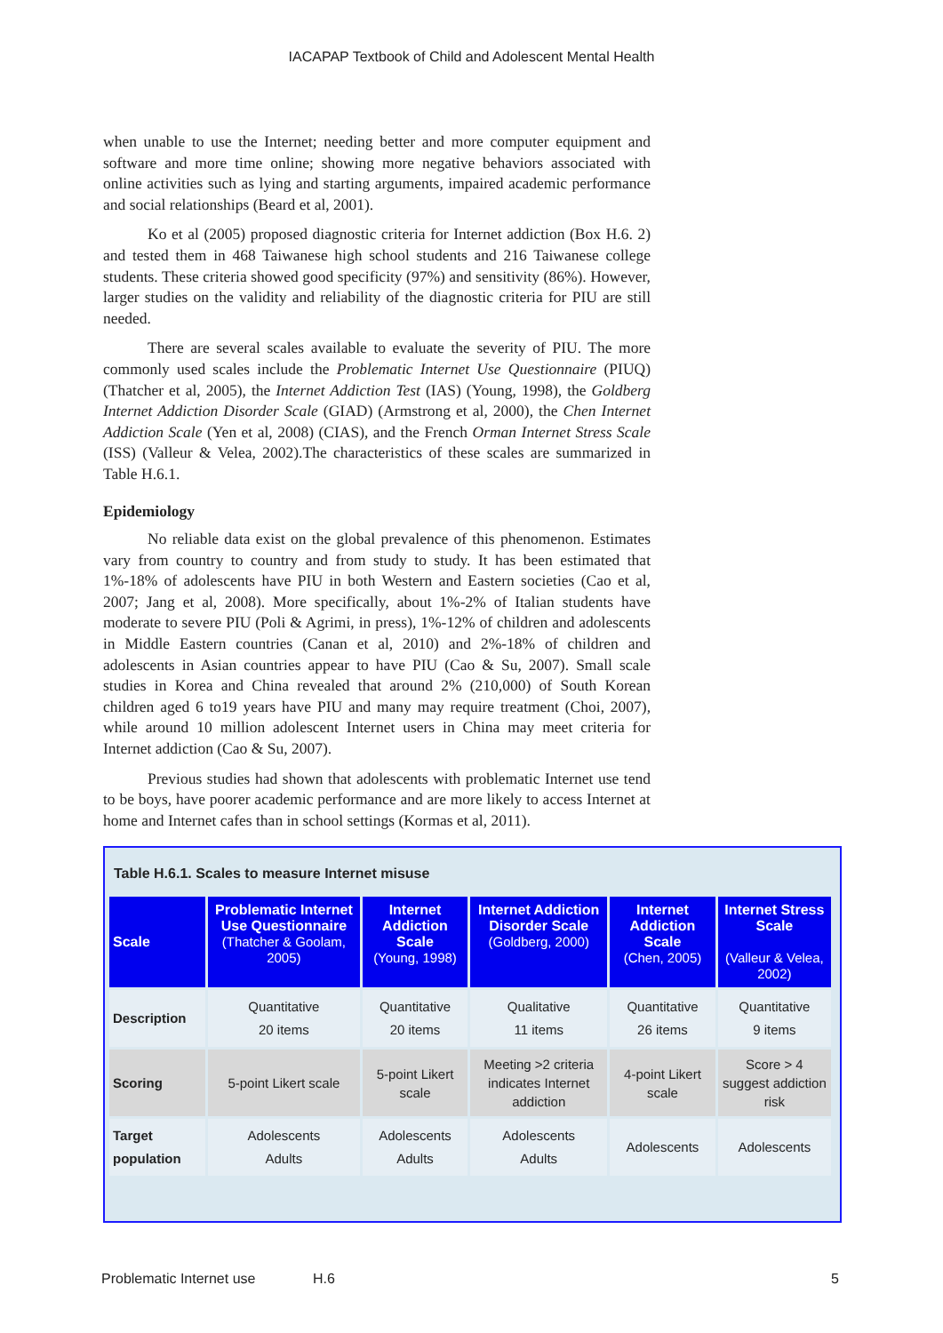IACAPAP Textbook of Child and Adolescent Mental Health
when unable to use the Internet; needing better and more computer equipment and software and more time online; showing more negative behaviors associated with online activities such as lying and starting arguments, impaired academic performance and social relationships (Beard et al, 2001).
Ko et al (2005) proposed diagnostic criteria for Internet addiction (Box H.6. 2) and tested them in 468 Taiwanese high school students and 216 Taiwanese college students. These criteria showed good specificity (97%) and sensitivity (86%). However, larger studies on the validity and reliability of the diagnostic criteria for PIU are still needed.
There are several scales available to evaluate the severity of PIU. The more commonly used scales include the Problematic Internet Use Questionnaire (PIUQ) (Thatcher et al, 2005), the Internet Addiction Test (IAS) (Young, 1998), the Goldberg Internet Addiction Disorder Scale (GIAD) (Armstrong et al, 2000), the Chen Internet Addiction Scale (Yen et al, 2008) (CIAS), and the French Orman Internet Stress Scale (ISS) (Valleur & Velea, 2002).The characteristics of these scales are summarized in Table H.6.1.
Epidemiology
No reliable data exist on the global prevalence of this phenomenon. Estimates vary from country to country and from study to study. It has been estimated that 1%-18% of adolescents have PIU in both Western and Eastern societies (Cao et al, 2007; Jang et al, 2008). More specifically, about 1%-2% of Italian students have moderate to severe PIU (Poli & Agrimi, in press), 1%-12% of children and adolescents in Middle Eastern countries (Canan et al, 2010) and 2%-18% of children and adolescents in Asian countries appear to have PIU (Cao & Su, 2007). Small scale studies in Korea and China revealed that around 2% (210,000) of South Korean children aged 6 to19 years have PIU and many may require treatment (Choi, 2007), while around 10 million adolescent Internet users in China may meet criteria for Internet addiction (Cao & Su, 2007).
Previous studies had shown that adolescents with problematic Internet use tend to be boys, have poorer academic performance and are more likely to access Internet at home and Internet cafes than in school settings (Kormas et al, 2011).
Table H.6.1. Scales to measure Internet misuse
| Scale | Problematic Internet Use Questionnaire (Thatcher & Goolam, 2005) | Internet Addiction Scale (Young, 1998) | Internet Addiction Disorder Scale (Goldberg, 2000) | Internet Addiction Scale (Chen, 2005) | Internet Stress Scale (Valleur & Velea, 2002) |
| --- | --- | --- | --- | --- | --- |
| Description | Quantitative 20 items | Quantitative 20 items | Qualitative 11 items | Quantitative 26 items | Quantitative 9 items |
| Scoring | 5-point Likert scale | 5-point Likert scale | Meeting >2 criteria indicates Internet addiction | 4-point Likert scale | Score > 4 suggest addiction risk |
| Target population | Adolescents Adults | Adolescents Adults | Adolescents Adults | Adolescents | Adolescents |
Problematic Internet use H.6 5